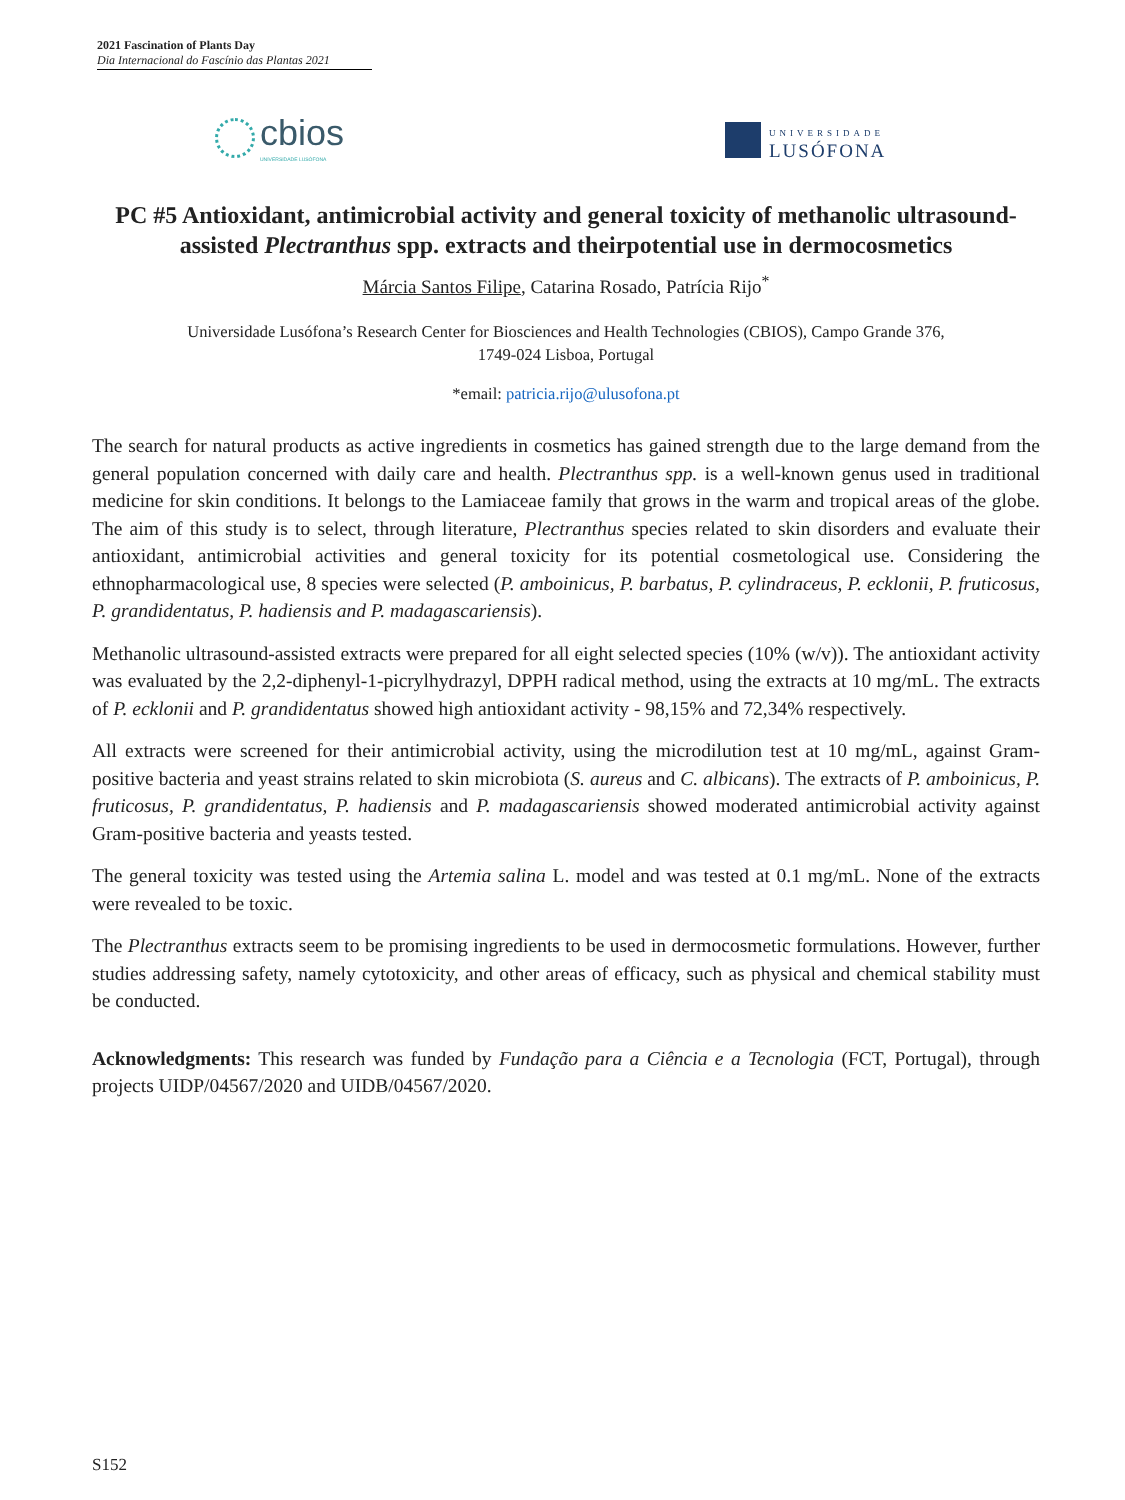2021 Fascination of Plants Day
Dia Internacional do Fascínio das Plantas 2021
cbios
UNIVERSIDADE LUSÓFONA
UNIVERSIDADE
LUSÓFONA
PC #5 Antioxidant, antimicrobial activity and general toxicity of methanolic ultrasound-assisted Plectranthus spp. extracts and theirpotential use in dermocosmetics
Márcia Santos Filipe, Catarina Rosado, Patrícia Rijo<sup>*</sup>
Universidade Lusófona’s Research Center for Biosciences and Health Technologies (CBIOS), Campo Grande 376,
1749-024 Lisboa, Portugal
*email: patricia.rijo@ulusofona.pt
The search for natural products as active ingredients in cosmetics has gained strength due to the large demand from the general population concerned with daily care and health. Plectranthus spp. is a well-known genus used in traditional medicine for skin conditions. It belongs to the Lamiaceae family that grows in the warm and tropical areas of the globe. The aim of this study is to select, through literature, Plectranthus species related to skin disorders and evaluate their antioxidant, antimicrobial activities and general toxicity for its potential cosmetological use. Considering the ethnopharmacological use, 8 species were selected (P. amboinicus, P. barbatus, P. cylindraceus, P. ecklonii, P. fruticosus, P. grandidentatus, P. hadiensis and P. madagascariensis).
Methanolic ultrasound-assisted extracts were prepared for all eight selected species (10% (w/v)). The antioxidant activity was evaluated by the 2,2-diphenyl-1-picrylhydrazyl, DPPH radical method, using the extracts at 10 mg/mL. The extracts of P. ecklonii and P. grandidentatus showed high antioxidant activity - 98,15% and 72,34% respectively.
All extracts were screened for their antimicrobial activity, using the microdilution test at 10 mg/mL, against Gram-positive bacteria and yeast strains related to skin microbiota (S. aureus and C. albicans). The extracts of P. amboinicus, P. fruticosus, P. grandidentatus, P. hadiensis and P. madagascariensis showed moderated antimicrobial activity against Gram-positive bacteria and yeasts tested.
The general toxicity was tested using the Artemia salina L. model and was tested at 0.1 mg/mL. None of the extracts were revealed to be toxic.
The Plectranthus extracts seem to be promising ingredients to be used in dermocosmetic formulations. However, further studies addressing safety, namely cytotoxicity, and other areas of efficacy, such as physical and chemical stability must be conducted.
Acknowledgments: This research was funded by Fundação para a Ciência e a Tecnologia (FCT, Portugal), through projects UIDP/04567/2020 and UIDB/04567/2020.
S152